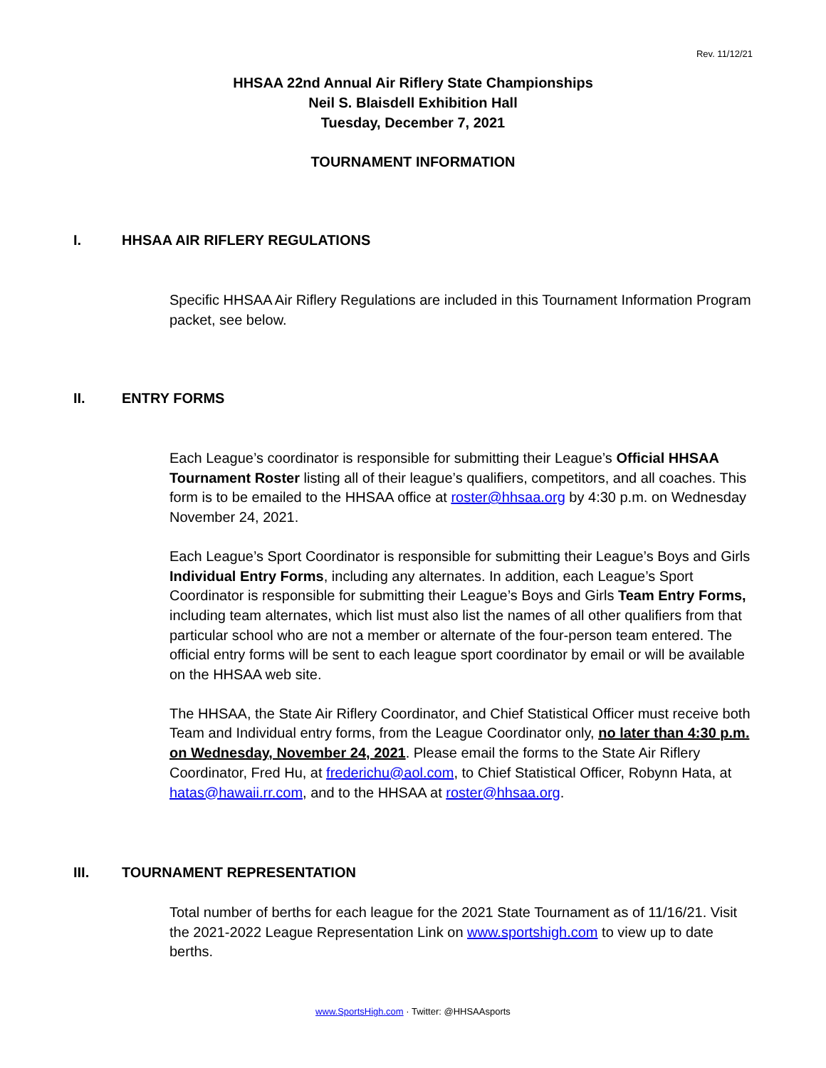Rev. 11/12/21
HHSAA 22nd Annual Air Riflery State Championships
Neil S. Blaisdell Exhibition Hall
Tuesday, December 7, 2021
TOURNAMENT INFORMATION
I. HHSAA AIR RIFLERY REGULATIONS
Specific HHSAA Air Riflery Regulations are included in this Tournament Information Program packet, see below.
II. ENTRY FORMS
Each League’s coordinator is responsible for submitting their League’s Official HHSAA Tournament Roster listing all of their league’s qualifiers, competitors, and all coaches. This form is to be emailed to the HHSAA office at roster@hhsaa.org by 4:30 p.m. on Wednesday November 24, 2021.
Each League’s Sport Coordinator is responsible for submitting their League’s Boys and Girls Individual Entry Forms, including any alternates. In addition, each League’s Sport Coordinator is responsible for submitting their League’s Boys and Girls Team Entry Forms, including team alternates, which list must also list the names of all other qualifiers from that particular school who are not a member or alternate of the four-person team entered. The official entry forms will be sent to each league sport coordinator by email or will be available on the HHSAA web site.
The HHSAA, the State Air Riflery Coordinator, and Chief Statistical Officer must receive both Team and Individual entry forms, from the League Coordinator only, no later than 4:30 p.m. on Wednesday, November 24, 2021. Please email the forms to the State Air Riflery Coordinator, Fred Hu, at frederichu@aol.com, to Chief Statistical Officer, Robynn Hata, at hatas@hawaii.rr.com, and to the HHSAA at roster@hhsaa.org.
III. TOURNAMENT REPRESENTATION
Total number of berths for each league for the 2021 State Tournament as of 11/16/21. Visit the 2021-2022 League Representation Link on www.sportshigh.com to view up to date berths.
www.SportsHigh.com · Twitter: @HHSAAsports